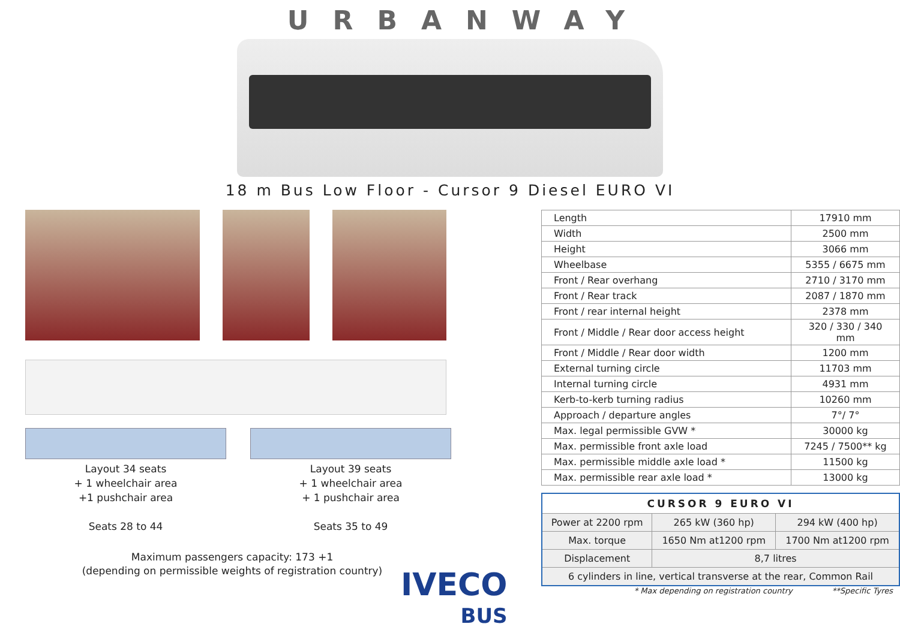URBANWAY
18 m Bus Low Floor - Cursor 9 Diesel EURO VI
Layout 34 seats
+ 1 wheelchair area
+1 pushchair area
Seats 28 to 44
Layout 39 seats
+ 1 wheelchair area
+ 1 pushchair area
Seats 35 to 49
Maximum passengers capacity: 173 +1
(depending on permissible weights of registration country)
| Length | 17910 mm |
| Width | 2500 mm |
| Height | 3066 mm |
| Wheelbase | 5355 / 6675 mm |
| Front / Rear overhang | 2710 / 3170 mm |
| Front / Rear track | 2087 / 1870 mm |
| Front / rear internal height | 2378 mm |
| Front / Middle / Rear door access height | 320 / 330 / 340 mm |
| Front / Middle / Rear door width | 1200 mm |
| External turning circle | 11703 mm |
| Internal turning circle | 4931 mm |
| Kerb-to-kerb turning radius | 10260 mm |
| Approach / departure angles | 7°/ 7° |
| Max. legal permissible GVW * | 30000 kg |
| Max. permissible front axle load | 7245 / 7500** kg |
| Max. permissible middle axle load * | 11500 kg |
| Max. permissible rear axle load * | 13000 kg |
| CURSOR 9 EURO VI | | |
| --- | --- | --- |
| Power at 2200 rpm | 265 kW (360 hp) | 294 kW (400 hp) |
| Max. torque | 1650 Nm at1200 rpm | 1700 Nm at1200 rpm |
| Displacement | 8,7 litres | |
| 6 cylinders in line, vertical transverse at the rear, Common Rail | | |
* Max depending on registration country **Specific Tyres
IVECO
BUS